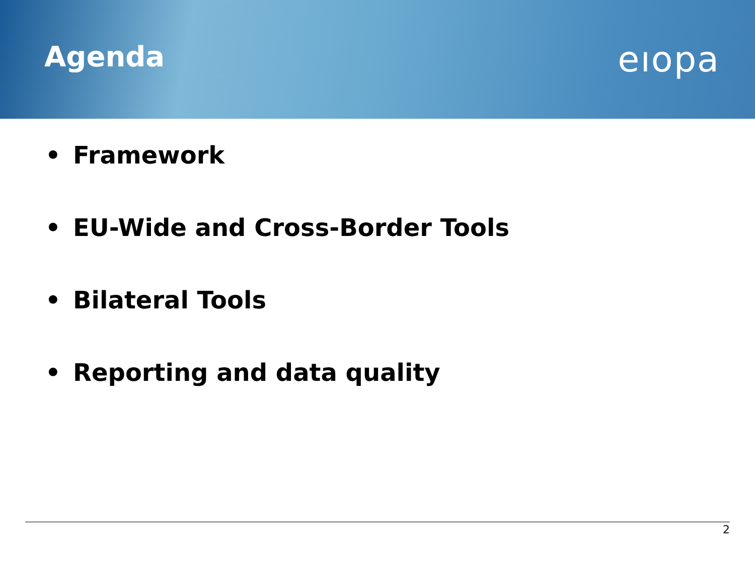Agenda
eıopa
• Framework
• EU-Wide and Cross-Border Tools
• Bilateral Tools
• Reporting and data quality
2